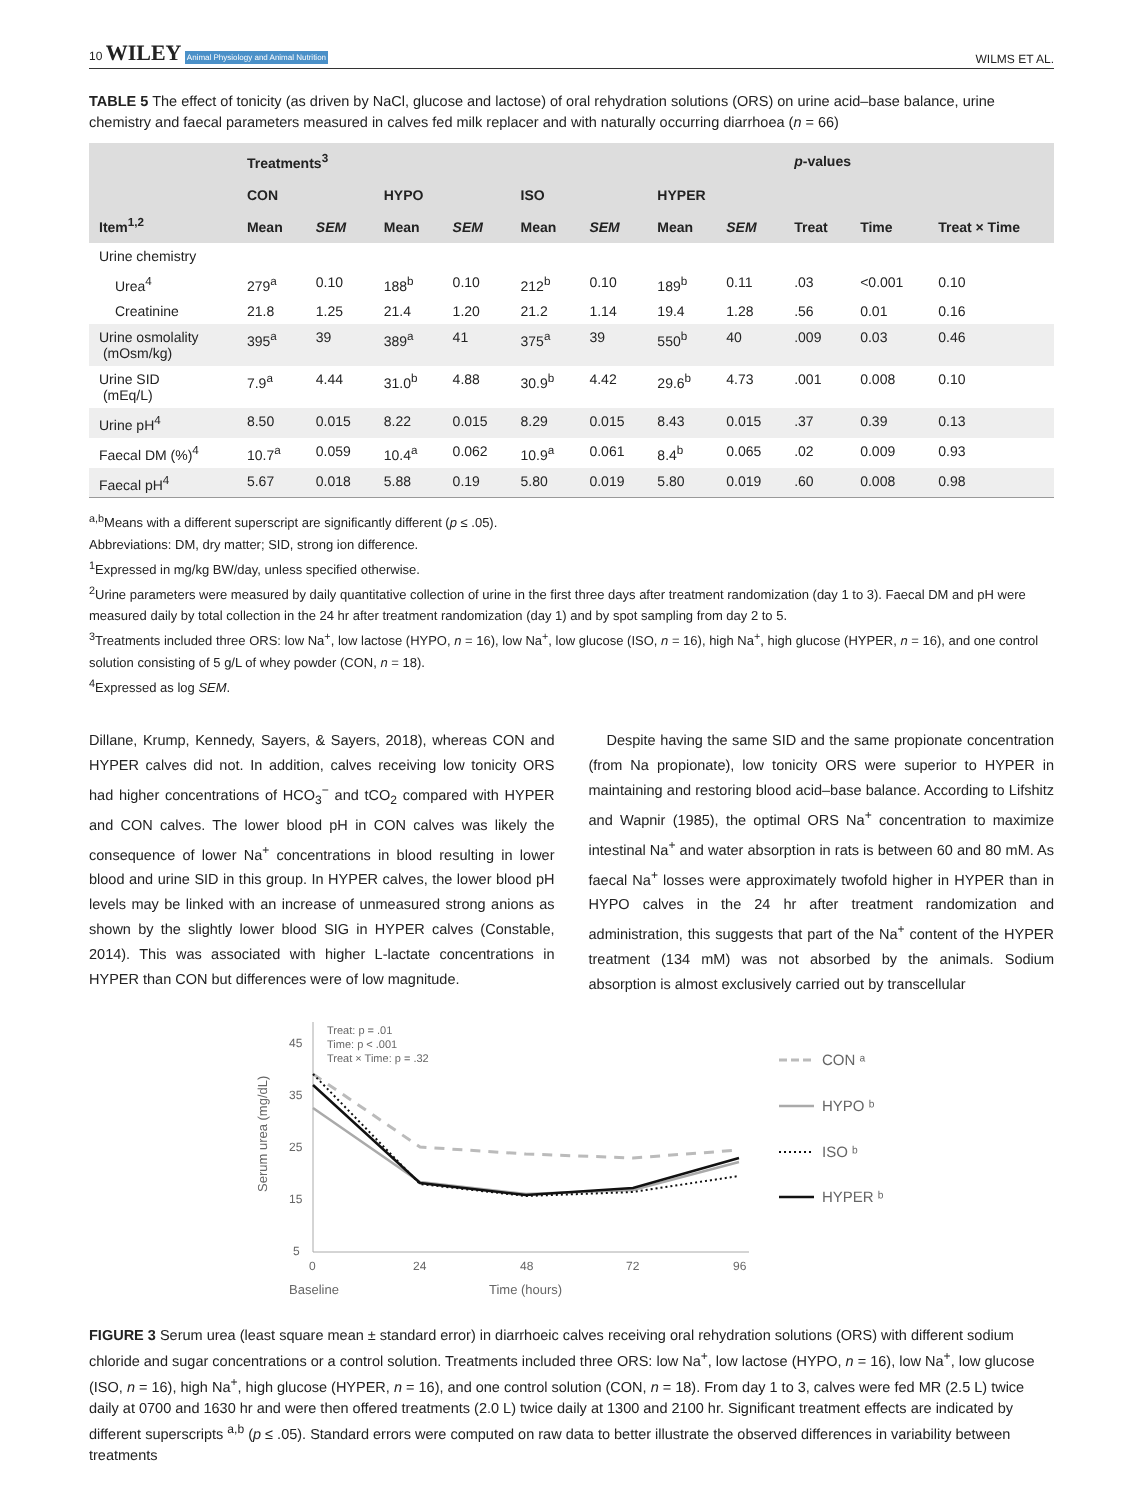10 WILEY Animal Physiology and Animal Nutrition
WILMS ET AL.
TABLE 5 The effect of tonicity (as driven by NaCl, glucose and lactose) of oral rehydration solutions (ORS) on urine acid–base balance, urine chemistry and faecal parameters measured in calves fed milk replacer and with naturally occurring diarrhoea (n = 66)
| Item<sup>1,2</sup> | Treatments<sup>3</sup> | | | | | | | | p -values | | |
| --- | --- | --- | --- | --- | --- | --- | --- | --- | --- | --- | --- |
| | CON | | HYPO | | ISO | | HYPER | | | | |
| | Mean | SEM | Mean | SEM | Mean | SEM | Mean | SEM | Treat | Time | Treat × Time |
| Urine chemistry | | | | | | | | | | | |
| Urea<sup>4</sup> | 279<sup>a</sup> | 0.10 | 188<sup>b</sup> | 0.10 | 212<sup>b</sup> | 0.10 | 189<sup>b</sup> | 0.11 | .03 | <0.001 | 0.10 |
| Creatinine | 21.8 | 1.25 | 21.4 | 1.20 | 21.2 | 1.14 | 19.4 | 1.28 | .56 | 0.01 | 0.16 |
| Urine osmolality (mOsm/kg) | 395<sup>a</sup> | 39 | 389<sup>a</sup> | 41 | 375<sup>a</sup> | 39 | 550<sup>b</sup> | 40 | .009 | 0.03 | 0.46 |
| Urine SID (mEq/L) | 7.9<sup>a</sup> | 4.44 | 31.0<sup>b</sup> | 4.88 | 30.9<sup>b</sup> | 4.42 | 29.6<sup>b</sup> | 4.73 | .001 | 0.008 | 0.10 |
| Urine pH<sup>4</sup> | 8.50 | 0.015 | 8.22 | 0.015 | 8.29 | 0.015 | 8.43 | 0.015 | .37 | 0.39 | 0.13 |
| Faecal DM (%)<sup>4</sup> | 10.7<sup>a</sup> | 0.059 | 10.4<sup>a</sup> | 0.062 | 10.9<sup>a</sup> | 0.061 | 8.4<sup>b</sup> | 0.065 | .02 | 0.009 | 0.93 |
| Faecal pH<sup>4</sup> | 5.67 | 0.018 | 5.88 | 0.19 | 5.80 | 0.019 | 5.80 | 0.019 | .60 | 0.008 | 0.98 |
<sup>a,b</sup>Means with a different superscript are significantly different (p ≤ .05).
Abbreviations: DM, dry matter; SID, strong ion difference.
<sup>1</sup> Expressed in mg/kg BW/day, unless specified otherwise.
<sup>2</sup> Urine parameters were measured by daily quantitative collection of urine in the first three days after treatment randomization (day 1 to 3). Faecal DM and pH were measured daily by total collection in the 24 hr after treatment randomization (day 1) and by spot sampling from day 2 to 5.
<sup>3</sup> Treatments included three ORS: low Na<sup>+</sup>, low lactose (HYPO, n = 16), low Na<sup>+</sup>, low glucose (ISO, n = 16), high Na<sup>+</sup>, high glucose (HYPER, n = 16), and one control solution consisting of 5 g/L of whey powder (CON, n = 18).
<sup>4</sup> Expressed as log SEM.
Dillane, Krump, Kennedy, Sayers, & Sayers, 2018), whereas CON and HYPER calves did not. In addition, calves receiving low tonicity ORS had higher concentrations of HCO<sub>3</sub><sup>−</sup> and tCO<sub>2</sub> compared with HYPER and CON calves. The lower blood pH in CON calves was likely the consequence of lower Na<sup>+</sup> concentrations in blood resulting in lower blood and urine SID in this group. In HYPER calves, the lower blood pH levels may be linked with an increase of unmeasured strong anions as shown by the slightly lower blood SIG in HYPER calves (Constable, 2014). This was associated with higher L-lactate concentrations in HYPER than CON but differences were of low magnitude.
Despite having the same SID and the same propionate concentration (from Na propionate), low tonicity ORS were superior to HYPER in maintaining and restoring blood acid–base balance. According to Lifshitz and Wapnir (1985), the optimal ORS Na<sup>+</sup> concentration to maximize intestinal Na<sup>+</sup> and water absorption in rats is between 60 and 80 mM. As faecal Na<sup>+</sup> losses were approximately twofold higher in HYPER than in HYPO calves in the 24 hr after treatment randomization and administration, this suggests that part of the Na<sup>+</sup> content of the HYPER treatment (134 mM) was not absorbed by the animals. Sodium absorption is almost exclusively carried out by transcellular
45
35
25
15
5
0
24
48
72
96
Baseline
Time (hours)
Serum urea (mg/dL)
Treat: p = .01
Time: p < .001
Treat × Time: p = .32
CON ᵃ
HYPO ᵇ
ISO ᵇ
HYPER ᵇ
FIGURE 3 Serum urea (least square mean ± standard error) in diarrhoeic calves receiving oral rehydration solutions (ORS) with different sodium chloride and sugar concentrations or a control solution. Treatments included three ORS: low Na<sup>+</sup>, low lactose (HYPO, n = 16), low Na<sup>+</sup>, low glucose (ISO, n = 16), high Na<sup>+</sup>, high glucose (HYPER, n = 16), and one control solution (CON, n = 18). From day 1 to 3, calves were fed MR (2.5 L) twice daily at 0700 and 1630 hr and were then offered treatments (2.0 L) twice daily at 1300 and 2100 hr. Significant treatment effects are indicated by different superscripts <sup>a,b</sup> (p ≤ .05). Standard errors were computed on raw data to better illustrate the observed differences in variability between treatments